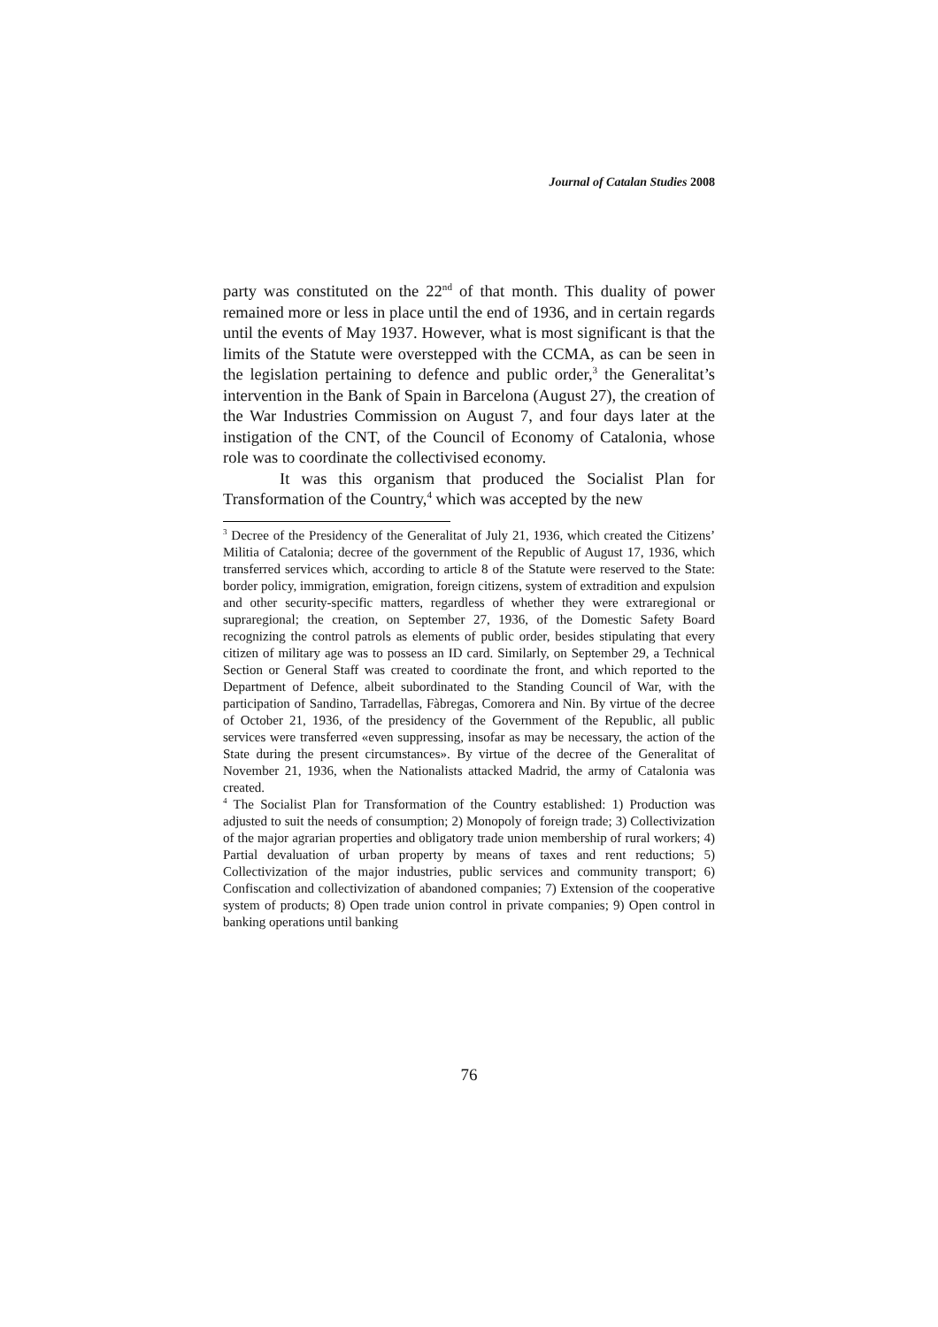Journal of Catalan Studies 2008
party was constituted on the 22<sup>nd</sup> of that month. This duality of power remained more or less in place until the end of 1936, and in certain regards until the events of May 1937. However, what is most significant is that the limits of the Statute were overstepped with the CCMA, as can be seen in the legislation pertaining to defence and public order,<sup>3</sup> the Generalitat’s intervention in the Bank of Spain in Barcelona (August 27), the creation of the War Industries Commission on August 7, and four days later at the instigation of the CNT, of the Council of Economy of Catalonia, whose role was to coordinate the collectivised economy.
It was this organism that produced the Socialist Plan for Transformation of the Country,<sup>4</sup> which was accepted by the new
<sup>3</sup> Decree of the Presidency of the Generalitat of July 21, 1936, which created the Citizens’ Militia of Catalonia; decree of the government of the Republic of August 17, 1936, which transferred services which, according to article 8 of the Statute were reserved to the State: border policy, immigration, emigration, foreign citizens, system of extradition and expulsion and other security-specific matters, regardless of whether they were extraregional or supraregional; the creation, on September 27, 1936, of the Domestic Safety Board recognizing the control patrols as elements of public order, besides stipulating that every citizen of military age was to possess an ID card. Similarly, on September 29, a Technical Section or General Staff was created to coordinate the front, and which reported to the Department of Defence, albeit subordinated to the Standing Council of War, with the participation of Sandino, Tarradellas, Fàbregas, Comorera and Nin. By virtue of the decree of October 21, 1936, of the presidency of the Government of the Republic, all public services were transferred «even suppressing, insofar as may be necessary, the action of the State during the present circumstances». By virtue of the decree of the Generalitat of November 21, 1936, when the Nationalists attacked Madrid, the army of Catalonia was created.
<sup>4</sup> The Socialist Plan for Transformation of the Country established: 1) Production was adjusted to suit the needs of consumption; 2) Monopoly of foreign trade; 3) Collectivization of the major agrarian properties and obligatory trade union membership of rural workers; 4) Partial devaluation of urban property by means of taxes and rent reductions; 5) Collectivization of the major industries, public services and community transport; 6) Confiscation and collectivization of abandoned companies; 7) Extension of the cooperative system of products; 8) Open trade union control in private companies; 9) Open control in banking operations until banking
76